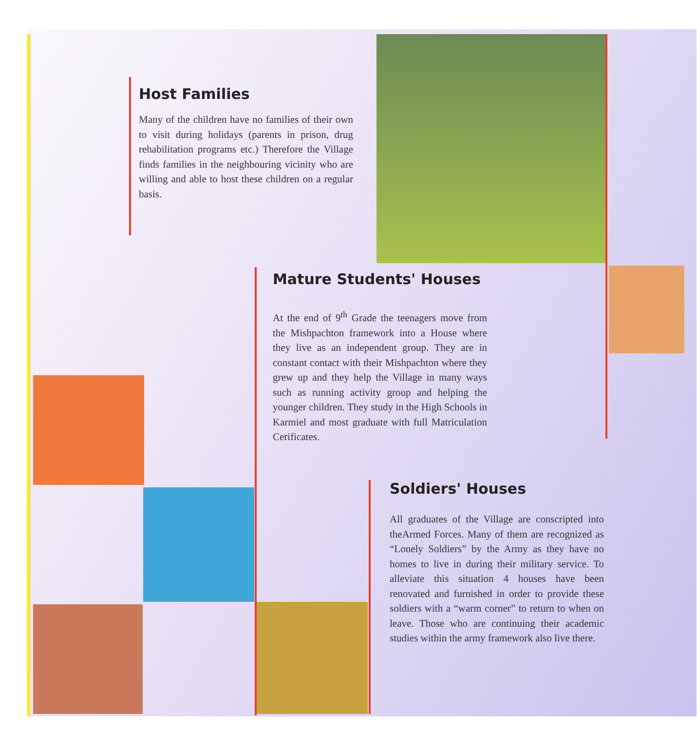Host Families
Many of the children have no families of their own to visit during holidays (parents in prison, drug rehabilitation programs etc.) Therefore the Village finds families in the neighbouring vicinity who are willing and able to host these children on a regular basis.
Mature Students' Houses
At the end of 9<sup>th</sup> Grade the teenagers move from the Mishpachton framework into a House where they live as an independent group. They are in constant contact with their Mishpachton where they grew up and they help the Village in many ways such as running activity group and helping the younger children. They study in the High Schools in Karmiel and most graduate with full Matriculation Cerificates.
Soldiers' Houses
All graduates of the Village are conscripted into theArmed Forces. Many of them are recognized as “Lonely Soldiers” by the Army as they have no homes to live in during their military service. To alleviate this situation 4 houses have been renovated and furnished in order to provide these soldiers with a “warm corner” to return to when on leave. Those who are continuing their academic studies within the army framework also live there.